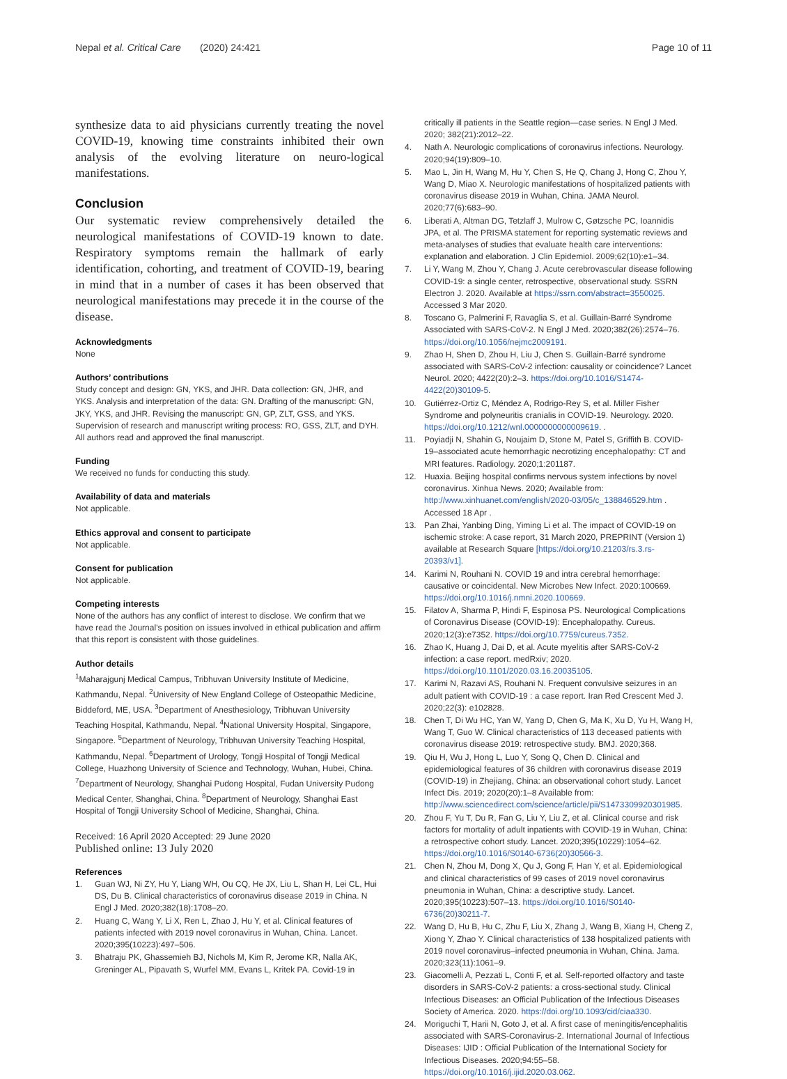Nepal et al. Critical Care (2020) 24:421
Page 10 of 11
synthesize data to aid physicians currently treating the novel COVID-19, knowing time constraints inhibited their own analysis of the evolving literature on neuro-logical manifestations.
Conclusion
Our systematic review comprehensively detailed the neurological manifestations of COVID-19 known to date. Respiratory symptoms remain the hallmark of early identification, cohorting, and treatment of COVID-19, bearing in mind that in a number of cases it has been observed that neurological manifestations may precede it in the course of the disease.
Acknowledgments
None
Authors’ contributions
Study concept and design: GN, YKS, and JHR. Data collection: GN, JHR, and YKS. Analysis and interpretation of the data: GN. Drafting of the manuscript: GN, JKY, YKS, and JHR. Revising the manuscript: GN, GP, ZLT, GSS, and YKS. Supervision of research and manuscript writing process: RO, GSS, ZLT, and DYH. All authors read and approved the final manuscript.
Funding
We received no funds for conducting this study.
Availability of data and materials
Not applicable.
Ethics approval and consent to participate
Not applicable.
Consent for publication
Not applicable.
Competing interests
None of the authors has any conflict of interest to disclose. We confirm that we have read the Journal’s position on issues involved in ethical publication and affirm that this report is consistent with those guidelines.
Author details
<sup>1</sup> Maharajgunj Medical Campus, Tribhuvan University Institute of Medicine, Kathmandu, Nepal. <sup>2</sup>University of New England College of Osteopathic Medicine, Biddeford, ME, USA. <sup>3</sup>Department of Anesthesiology, Tribhuvan University Teaching Hospital, Kathmandu, Nepal. <sup>4</sup>National University Hospital, Singapore, Singapore. <sup>5</sup>Department of Neurology, Tribhuvan University Teaching Hospital, Kathmandu, Nepal. <sup>6</sup>Department of Urology, Tongji Hospital of Tongji Medical College, Huazhong University of Science and Technology, Wuhan, Hubei, China. <sup>7</sup>Department of Neurology, Shanghai Pudong Hospital, Fudan University Pudong Medical Center, Shanghai, China. <sup>8</sup>Department of Neurology, Shanghai East Hospital of Tongji University School of Medicine, Shanghai, China.
Received: 16 April 2020 Accepted: 29 June 2020
Published online: 13 July 2020
References
1. Guan WJ, Ni ZY, Hu Y, Liang WH, Ou CQ, He JX, Liu L, Shan H, Lei CL, Hui DS, Du B. Clinical characteristics of coronavirus disease 2019 in China. N Engl J Med. 2020;382(18):1708–20.
2. Huang C, Wang Y, Li X, Ren L, Zhao J, Hu Y, et al. Clinical features of patients infected with 2019 novel coronavirus in Wuhan, China. Lancet. 2020;395(10223):497–506.
3. Bhatraju PK, Ghassemieh BJ, Nichols M, Kim R, Jerome KR, Nalla AK, Greninger AL, Pipavath S, Wurfel MM, Evans L, Kritek PA. Covid-19 in
critically ill patients in the Seattle region—case series. N Engl J Med. 2020; 382(21):2012–22.
4. Nath A. Neurologic complications of coronavirus infections. Neurology. 2020;94(19):809–10.
5. Mao L, Jin H, Wang M, Hu Y, Chen S, He Q, Chang J, Hong C, Zhou Y, Wang D, Miao X. Neurologic manifestations of hospitalized patients with coronavirus disease 2019 in Wuhan, China. JAMA Neurol. 2020;77(6):683–90.
6. Liberati A, Altman DG, Tetzlaff J, Mulrow C, Gøtzsche PC, Ioannidis JPA, et al. The PRISMA statement for reporting systematic reviews and meta-analyses of studies that evaluate health care interventions: explanation and elaboration. J Clin Epidemiol. 2009;62(10):e1–34.
7. Li Y, Wang M, Zhou Y, Chang J. Acute cerebrovascular disease following COVID-19: a single center, retrospective, observational study. SSRN Electron J. 2020. Available at https://ssrn.com/abstract=3550025. Accessed 3 Mar 2020.
8. Toscano G, Palmerini F, Ravaglia S, et al. Guillain-Barré Syndrome Associated with SARS-CoV-2. N Engl J Med. 2020;382(26):2574–76. https://doi.org/10.1056/nejmc2009191.
9. Zhao H, Shen D, Zhou H, Liu J, Chen S. Guillain-Barré syndrome associated with SARS-CoV-2 infection: causality or coincidence? Lancet Neurol. 2020; 4422(20):2–3. https://doi.org/10.1016/S1474-4422(20)30109-5.
10. Gutiérrez-Ortiz C, Méndez A, Rodrigo-Rey S, et al. Miller Fisher Syndrome and polyneuritis cranialis in COVID-19. Neurology. 2020. https://doi.org/10.1212/wnl.0000000000009619. .
11. Poyiadji N, Shahin G, Noujaim D, Stone M, Patel S, Griffith B. COVID-19–associated acute hemorrhagic necrotizing encephalopathy: CT and MRI features. Radiology. 2020;1:201187.
12. Huaxia. Beijing hospital confirms nervous system infections by novel coronavirus. Xinhua News. 2020; Available from: http://www.xinhuanet.com/english/2020-03/05/c_138846529.htm . Accessed 18 Apr .
13. Pan Zhai, Yanbing Ding, Yiming Li et al. The impact of COVID-19 on ischemic stroke: A case report, 31 March 2020, PREPRINT (Version 1) available at Research Square [https://doi.org/10.21203/rs.3.rs-20393/v1].
14. Karimi N, Rouhani N. COVID 19 and intra cerebral hemorrhage: causative or coincidental. New Microbes New Infect. 2020:100669. https://doi.org/10.1016/j.nmni.2020.100669.
15. Filatov A, Sharma P, Hindi F, Espinosa PS. Neurological Complications of Coronavirus Disease (COVID-19): Encephalopathy. Cureus. 2020;12(3):e7352. https://doi.org/10.7759/cureus.7352.
16. Zhao K, Huang J, Dai D, et al. Acute myelitis after SARS-CoV-2 infection: a case report. medRxiv; 2020. https://doi.org/10.1101/2020.03.16.20035105.
17. Karimi N, Razavi AS, Rouhani N. Frequent convulsive seizures in an adult patient with COVID-19 : a case report. Iran Red Crescent Med J. 2020;22(3): e102828.
18. Chen T, Di Wu HC, Yan W, Yang D, Chen G, Ma K, Xu D, Yu H, Wang H, Wang T, Guo W. Clinical characteristics of 113 deceased patients with coronavirus disease 2019: retrospective study. BMJ. 2020;368.
19. Qiu H, Wu J, Hong L, Luo Y, Song Q, Chen D. Clinical and epidemiological features of 36 children with coronavirus disease 2019 (COVID-19) in Zhejiang, China: an observational cohort study. Lancet Infect Dis. 2019; 2020(20):1–8 Available from: http://www.sciencedirect.com/science/article/pii/S1473309920301985.
20. Zhou F, Yu T, Du R, Fan G, Liu Y, Liu Z, et al. Clinical course and risk factors for mortality of adult inpatients with COVID-19 in Wuhan, China: a retrospective cohort study. Lancet. 2020;395(10229):1054–62. https://doi.org/10.1016/S0140-6736(20)30566-3.
21. Chen N, Zhou M, Dong X, Qu J, Gong F, Han Y, et al. Epidemiological and clinical characteristics of 99 cases of 2019 novel coronavirus pneumonia in Wuhan, China: a descriptive study. Lancet. 2020;395(10223):507–13. https://doi.org/10.1016/S0140-6736(20)30211-7.
22. Wang D, Hu B, Hu C, Zhu F, Liu X, Zhang J, Wang B, Xiang H, Cheng Z, Xiong Y, Zhao Y. Clinical characteristics of 138 hospitalized patients with 2019 novel coronavirus–infected pneumonia in Wuhan, China. Jama. 2020;323(11):1061–9.
23. Giacomelli A, Pezzati L, Conti F, et al. Self-reported olfactory and taste disorders in SARS-CoV-2 patients: a cross-sectional study. Clinical Infectious Diseases: an Official Publication of the Infectious Diseases Society of America. 2020. https://doi.org/10.1093/cid/ciaa330.
24. Moriguchi T, Harii N, Goto J, et al. A first case of meningitis/encephalitis associated with SARS-Coronavirus-2. International Journal of Infectious Diseases: IJID : Official Publication of the International Society for Infectious Diseases. 2020;94:55–58. https://doi.org/10.1016/j.ijid.2020.03.062.